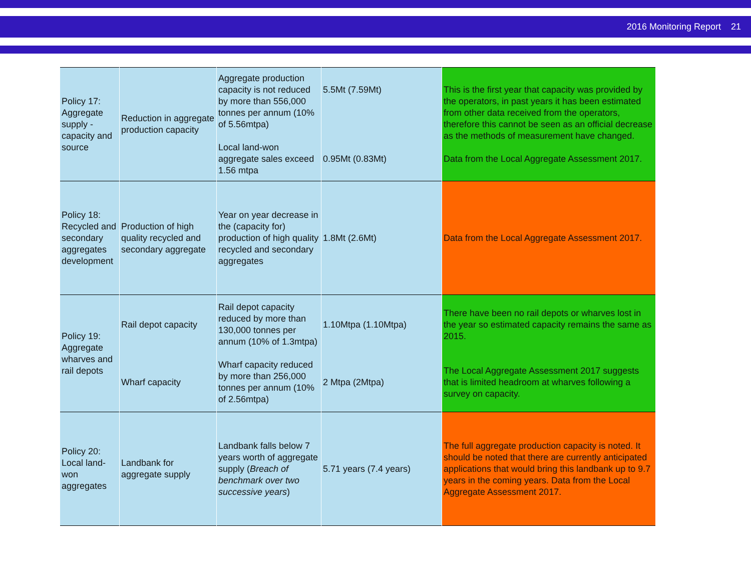2016 Monitoring Report 21
| Policy 17: Aggregate supply - capacity and source | Reduction in aggregate production capacity | Aggregate production capacity is not reduced by more than 556,000 tonnes per annum (10% of 5.56mtpa) Local land-won aggregate sales exceed 1.56 mtpa | 5.5Mt (7.59Mt) 0.95Mt (0.83Mt) | This is the first year that capacity was provided by the operators, in past years it has been estimated from other data received from the operators, therefore this cannot be seen as an official decrease as the methods of measurement have changed. Data from the Local Aggregate Assessment 2017. |
| Policy 18: Recycled and secondary aggregates development | Production of high quality recycled and secondary aggregate | Year on year decrease in the (capacity for) production of high quality recycled and secondary aggregates | 1.8Mt (2.6Mt) | Data from the Local Aggregate Assessment 2017. |
| Policy 19: Aggregate wharves and rail depots | Rail depot capacity Wharf capacity | Rail depot capacity reduced by more than 130,000 tonnes per annum (10% of 1.3mtpa) Wharf capacity reduced by more than 256,000 tonnes per annum (10% of 2.56mtpa) | 1.10Mtpa (1.10Mtpa) 2 Mtpa (2Mtpa) | There have been no rail depots or wharves lost in the year so estimated capacity remains the same as 2015. The Local Aggregate Assessment 2017 suggests that is limited headroom at wharves following a survey on capacity. |
| Policy 20: Local land-won aggregates | Landbank for aggregate supply | Landbank falls below 7 years worth of aggregate supply ( Breach of benchmark over two successive years ) | 5.71 years (7.4 years) | The full aggregate production capacity is noted. It should be noted that there are currently anticipated applications that would bring this landbank up to 9.7 years in the coming years. Data from the Local Aggregate Assessment 2017. |